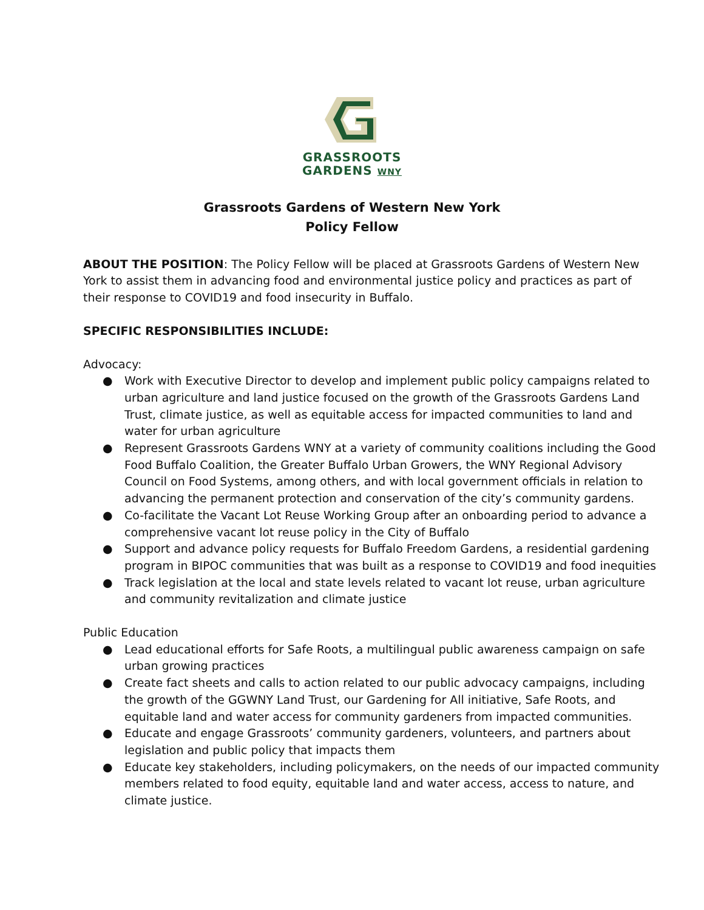GRASSROOTS
GARDENS WNY
Grassroots Gardens of Western New York
Policy Fellow
ABOUT THE POSITION: The Policy Fellow will be placed at Grassroots Gardens of Western New York to assist them in advancing food and environmental justice policy and practices as part of their response to COVID19 and food insecurity in Buffalo.
SPECIFIC RESPONSIBILITIES INCLUDE:
Advocacy:
● Work with Executive Director to develop and implement public policy campaigns related to urban agriculture and land justice focused on the growth of the Grassroots Gardens Land Trust, climate justice, as well as equitable access for impacted communities to land and water for urban agriculture
● Represent Grassroots Gardens WNY at a variety of community coalitions including the Good Food Buffalo Coalition, the Greater Buffalo Urban Growers, the WNY Regional Advisory Council on Food Systems, among others, and with local government officials in relation to advancing the permanent protection and conservation of the city’s community gardens.
● Co-facilitate the Vacant Lot Reuse Working Group after an onboarding period to advance a comprehensive vacant lot reuse policy in the City of Buffalo
● Support and advance policy requests for Buffalo Freedom Gardens, a residential gardening program in BIPOC communities that was built as a response to COVID19 and food inequities
● Track legislation at the local and state levels related to vacant lot reuse, urban agriculture and community revitalization and climate justice
Public Education
● Lead educational efforts for Safe Roots, a multilingual public awareness campaign on safe urban growing practices
● Create fact sheets and calls to action related to our public advocacy campaigns, including the growth of the GGWNY Land Trust, our Gardening for All initiative, Safe Roots, and equitable land and water access for community gardeners from impacted communities.
● Educate and engage Grassroots’ community gardeners, volunteers, and partners about legislation and public policy that impacts them
● Educate key stakeholders, including policymakers, on the needs of our impacted community members related to food equity, equitable land and water access, access to nature, and climate justice.